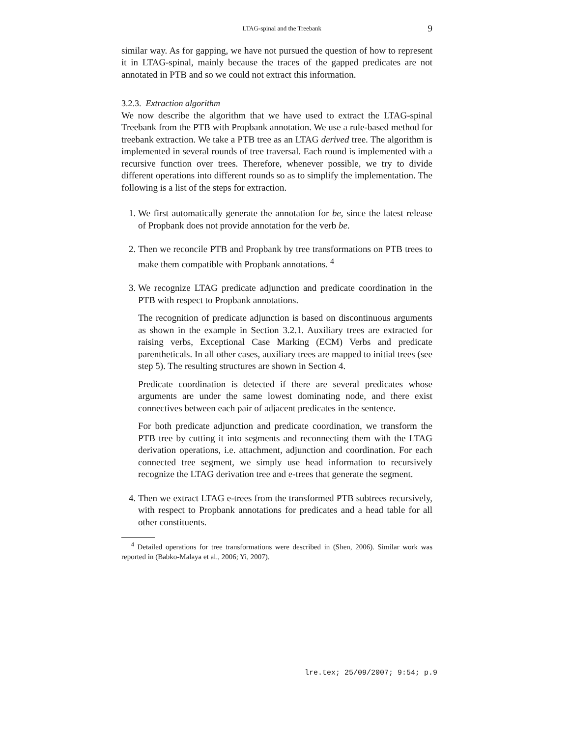LTAG-spinal and the Treebank 9
similar way. As for gapping, we have not pursued the question of how to represent it in LTAG-spinal, mainly because the traces of the gapped predicates are not annotated in PTB and so we could not extract this information.
3.2.3. Extraction algorithm
We now describe the algorithm that we have used to extract the LTAG-spinal Treebank from the PTB with Propbank annotation. We use a rule-based method for treebank extraction. We take a PTB tree as an LTAG derived tree. The algorithm is implemented in several rounds of tree traversal. Each round is implemented with a recursive function over trees. Therefore, whenever possible, we try to divide different operations into different rounds so as to simplify the implementation. The following is a list of the steps for extraction.
1. We first automatically generate the annotation for be, since the latest release of Propbank does not provide annotation for the verb be.
2. Then we reconcile PTB and Propbank by tree transformations on PTB trees to make them compatible with Propbank annotations. <sup>4</sup>
3. We recognize LTAG predicate adjunction and predicate coordination in the PTB with respect to Propbank annotations.
The recognition of predicate adjunction is based on discontinuous arguments as shown in the example in Section 3.2.1. Auxiliary trees are extracted for raising verbs, Exceptional Case Marking (ECM) Verbs and predicate parentheticals. In all other cases, auxiliary trees are mapped to initial trees (see step 5). The resulting structures are shown in Section 4.
Predicate coordination is detected if there are several predicates whose arguments are under the same lowest dominating node, and there exist connectives between each pair of adjacent predicates in the sentence.
For both predicate adjunction and predicate coordination, we transform the PTB tree by cutting it into segments and reconnecting them with the LTAG derivation operations, i.e. attachment, adjunction and coordination. For each connected tree segment, we simply use head information to recursively recognize the LTAG derivation tree and e-trees that generate the segment.
4. Then we extract LTAG e-trees from the transformed PTB subtrees recursively, with respect to Propbank annotations for predicates and a head table for all other constituents.
<sup>4</sup> Detailed operations for tree transformations were described in (Shen, 2006). Similar work was reported in (Babko-Malaya et al., 2006; Yi, 2007).
lre.tex; 25/09/2007; 9:54; p.9